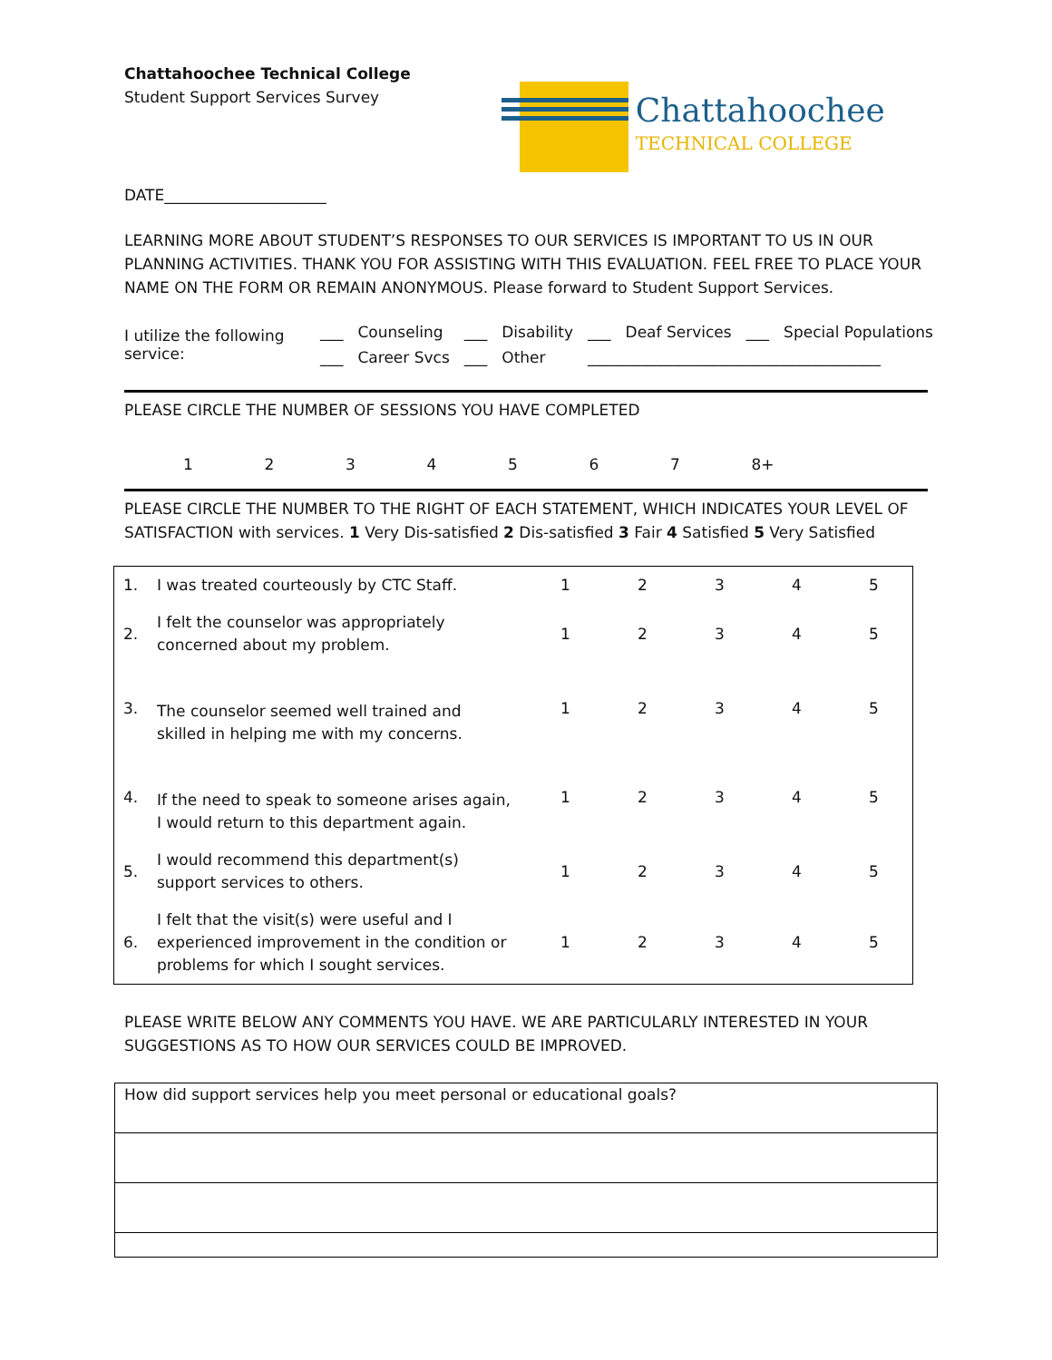Chattahoochee Technical College
Student Support Services Survey
Chattahoochee
TECHNICAL COLLEGE
DATE_____________________
LEARNING MORE ABOUT STUDENT’S RESPONSES TO OUR SERVICES IS IMPORTANT TO US IN OUR PLANNING ACTIVITIES. THANK YOU FOR ASSISTING WITH THIS EVALUATION. FEEL FREE TO PLACE YOUR NAME ON THE FORM OR REMAIN ANONYMOUS. Please forward to Student Support Services.
| I utilize the following service: | ___ | Counseling | ___ | Disability | ___ | Deaf Services | ___ | Special Populations |
| | ___ | Career Svcs | ___ | Other | ______________________________________ | | | |
PLEASE CIRCLE THE NUMBER OF SESSIONS YOU HAVE COMPLETED
1234567 8+
PLEASE CIRCLE THE NUMBER TO THE RIGHT OF EACH STATEMENT, WHICH INDICATES YOUR LEVEL OF SATISFACTION with services. 1 Very Dis-satisfied 2 Dis-satisfied 3 Fair 4 Satisfied 5 Very Satisfied
| 1. | I was treated courteously by CTC Staff. | 1 | 2 | 3 | 4 | 5 |
| 2. | I felt the counselor was appropriately concerned about my problem. | 1 | 2 | 3 | 4 | 5 |
| 3. | The counselor seemed well trained and skilled in helping me with my concerns. | 1 | 2 | 3 | 4 | 5 |
| 4. | If the need to speak to someone arises again, I would return to this department again. | 1 | 2 | 3 | 4 | 5 |
| 5. | I would recommend this department(s) support services to others. | 1 | 2 | 3 | 4 | 5 |
| 6. | I felt that the visit(s) were useful and I experienced improvement in the condition or problems for which I sought services. | 1 | 2 | 3 | 4 | 5 |
PLEASE WRITE BELOW ANY COMMENTS YOU HAVE. WE ARE PARTICULARLY INTERESTED IN YOUR SUGGESTIONS AS TO HOW OUR SERVICES COULD BE IMPROVED.
| How did support services help you meet personal or educational goals? |